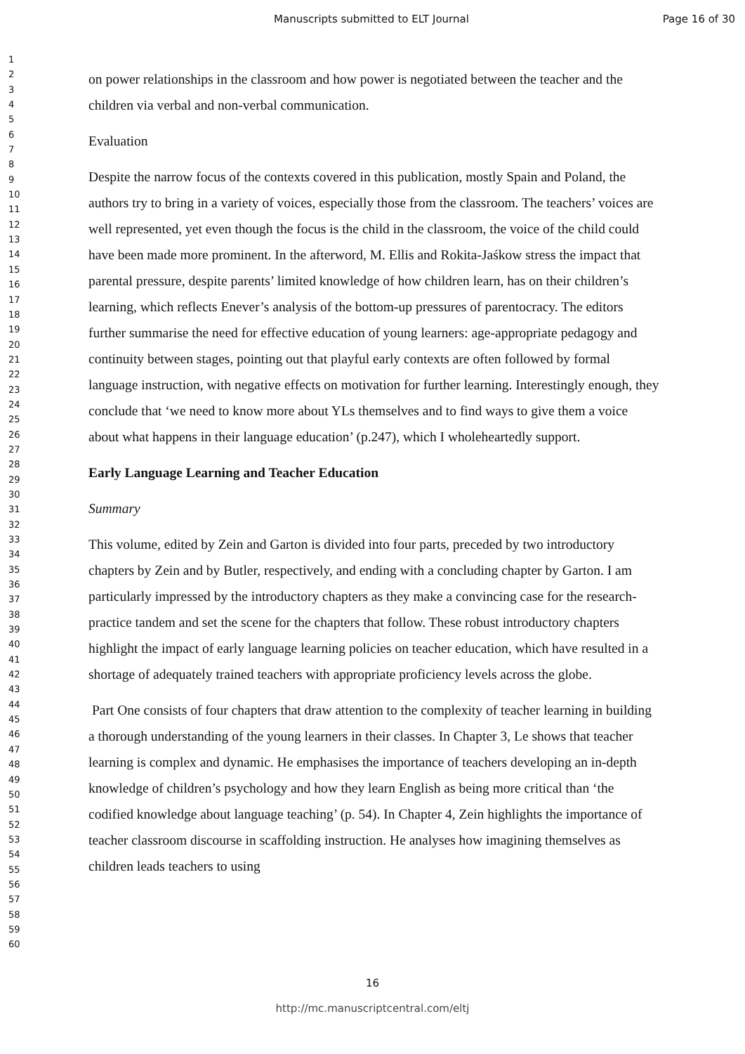Manuscripts submitted to ELT Journal Page 16 of 30
1
2
3
4
5
6
7
8
9
10
11
12
13
14
15
16
17
18
19
20
21
22
23
24
25
26
27
28
29
30
31
32
33
34
35
36
37
38
39
40
41
42
43
44
45
46
47
48
49
50
51
52
53
54
55
56
57
58
59
60
on power relationships in the classroom and how power is negotiated between the teacher and the children via verbal and non-verbal communication.
Evaluation
Despite the narrow focus of the contexts covered in this publication, mostly Spain and Poland, the authors try to bring in a variety of voices, especially those from the classroom. The teachers’ voices are well represented, yet even though the focus is the child in the classroom, the voice of the child could have been made more prominent. In the afterword, M. Ellis and Rokita-Jaśkow stress the impact that parental pressure, despite parents’ limited knowledge of how children learn, has on their children’s learning, which reflects Enever’s analysis of the bottom-up pressures of parentocracy. The editors further summarise the need for effective education of young learners: age-appropriate pedagogy and continuity between stages, pointing out that playful early contexts are often followed by formal language instruction, with negative effects on motivation for further learning. Interestingly enough, they conclude that ‘we need to know more about YLs themselves and to find ways to give them a voice about what happens in their language education’ (p.247), which I wholeheartedly support.
Early Language Learning and Teacher Education
Summary
This volume, edited by Zein and Garton is divided into four parts, preceded by two introductory chapters by Zein and by Butler, respectively, and ending with a concluding chapter by Garton. I am particularly impressed by the introductory chapters as they make a convincing case for the research-practice tandem and set the scene for the chapters that follow. These robust introductory chapters highlight the impact of early language learning policies on teacher education, which have resulted in a shortage of adequately trained teachers with appropriate proficiency levels across the globe.
Part One consists of four chapters that draw attention to the complexity of teacher learning in building a thorough understanding of the young learners in their classes. In Chapter 3, Le shows that teacher learning is complex and dynamic. He emphasises the importance of teachers developing an in-depth knowledge of children’s psychology and how they learn English as being more critical than ‘the codified knowledge about language teaching’ (p. 54). In Chapter 4, Zein highlights the importance of teacher classroom discourse in scaffolding instruction. He analyses how imagining themselves as children leads teachers to using
16
http://mc.manuscriptcentral.com/eltj